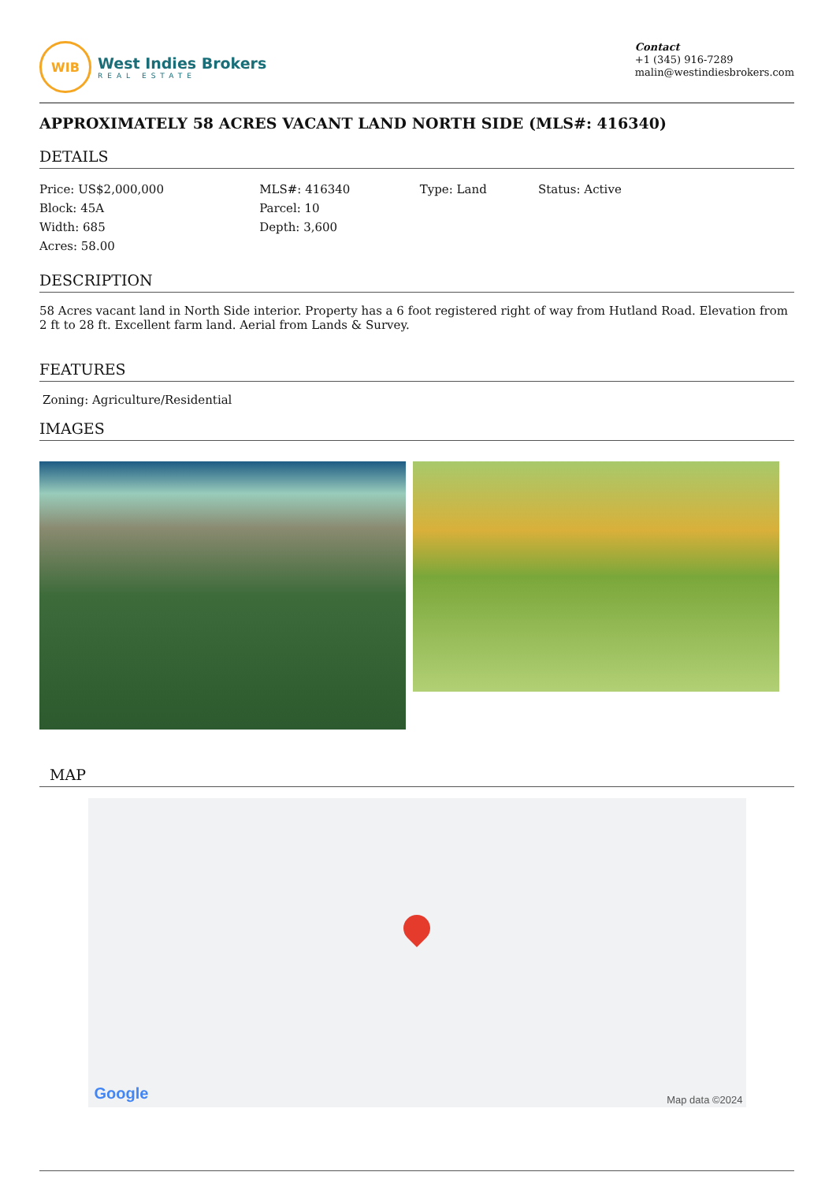WIB
West Indies Brokers
REAL ESTATE
Contact
+1 (345) 916-7289
malin@westindiesbrokers.com
APPROXIMATELY 58 ACRES VACANT LAND NORTH SIDE (MLS#: 416340)
DETAILS
| Price: US$2,000,000 | MLS#: 416340 | Type: Land | Status: Active |
| Block: 45A | Parcel: 10 | | |
| Width: 685 | Depth: 3,600 | | |
| Acres: 58.00 | | | |
DESCRIPTION
58 Acres vacant land in North Side interior. Property has a 6 foot registered right of way from Hutland Road. Elevation from 2 ft to 28 ft. Excellent farm land. Aerial from Lands & Survey.
FEATURES
Zoning: Agriculture/Residential
IMAGES
MAP
Google Map data ©2024